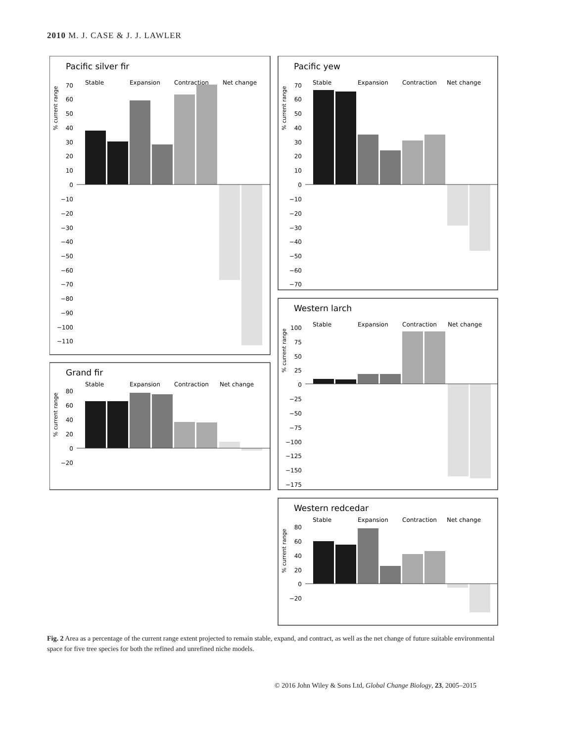2010 M. J. CASE & J. J. LAWLER
Pacific silver fir
Stable
Expansion
Contraction
Net change
% current range
70
60
50
40
30
20
10
0
−10
−20
−30
−40
−50
−60
−70
−80
−90
−100
−110
Pacific yew
Stable
Expansion
Contraction
Net change
% current range
70
60
50
40
30
20
10
0
−10
−20
−30
−40
−50
−60
−70
Western larch
Stable
Expansion
Contraction
Net change
% current range
100
75
50
25
0
−25
−50
−75
−100
−125
−150
−175
Grand fir
Stable
Expansion
Contraction
Net change
% current range
80
60
40
20
0
−20
Western redcedar
Stable
Expansion
Contraction
Net change
% current range
80
60
40
20
0
−20
Fig. 2 Area as a percentage of the current range extent projected to remain stable, expand, and contract, as well as the net change of future suitable environmental space for five tree species for both the refined and unrefined niche models.
© 2016 John Wiley & Sons Ltd, Global Change Biology, 23, 2005–2015